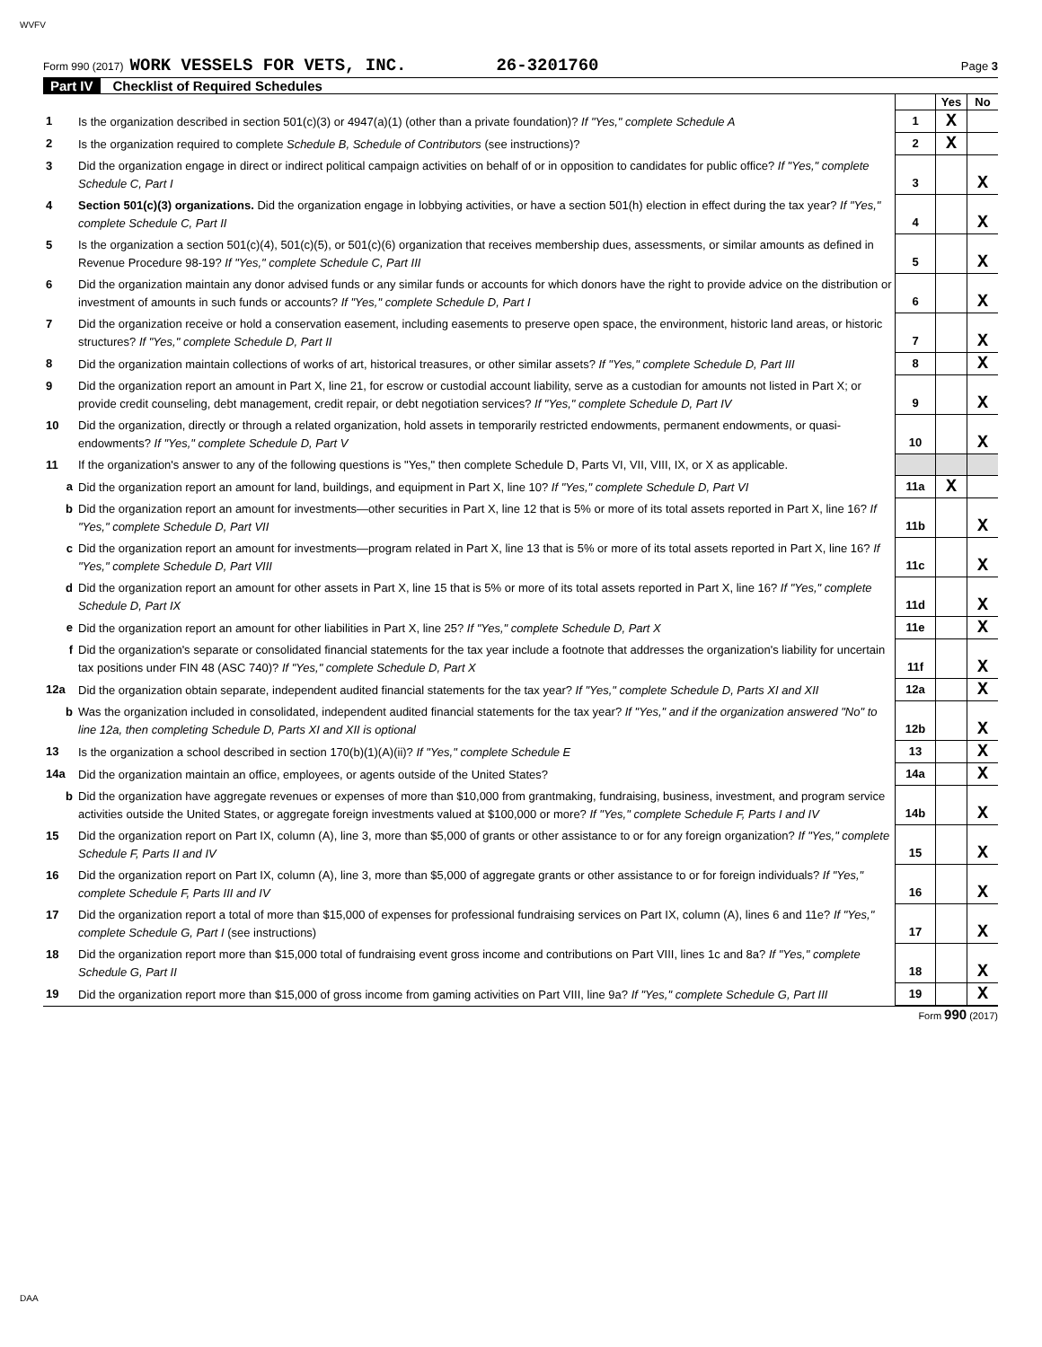WVFV
Form 990 (2017) WORK VESSELS FOR VETS, INC. 26-3201760 Page 3
Part IV Checklist of Required Schedules
| | | | Yes | No |
| 1 | Is the organization described in section 501(c)(3) or 4947(a)(1) (other than a private foundation)? If "Yes," complete Schedule A | 1 | X | |
| 2 | Is the organization required to complete Schedule B, Schedule of Contributors (see instructions)? | 2 | X | |
| 3 | Did the organization engage in direct or indirect political campaign activities on behalf of or in opposition to candidates for public office? If "Yes," complete Schedule C, Part I | 3 | | X |
| 4 | Section 501(c)(3) organizations. Did the organization engage in lobbying activities, or have a section 501(h) election in effect during the tax year? If "Yes," complete Schedule C, Part II | 4 | | X |
| 5 | Is the organization a section 501(c)(4), 501(c)(5), or 501(c)(6) organization that receives membership dues, assessments, or similar amounts as defined in Revenue Procedure 98-19? If "Yes," complete Schedule C, Part III | 5 | | X |
| 6 | Did the organization maintain any donor advised funds or any similar funds or accounts for which donors have the right to provide advice on the distribution or investment of amounts in such funds or accounts? If "Yes," complete Schedule D, Part I | 6 | | X |
| 7 | Did the organization receive or hold a conservation easement, including easements to preserve open space, the environment, historic land areas, or historic structures? If "Yes," complete Schedule D, Part II | 7 | | X |
| 8 | Did the organization maintain collections of works of art, historical treasures, or other similar assets? If "Yes," complete Schedule D, Part III | 8 | | X |
| 9 | Did the organization report an amount in Part X, line 21, for escrow or custodial account liability, serve as a custodian for amounts not listed in Part X; or provide credit counseling, debt management, credit repair, or debt negotiation services? If "Yes," complete Schedule D, Part IV | 9 | | X |
| 10 | Did the organization, directly or through a related organization, hold assets in temporarily restricted endowments, permanent endowments, or quasi-endowments? If "Yes," complete Schedule D, Part V | 10 | | X |
| 11 | If the organization's answer to any of the following questions is "Yes," then complete Schedule D, Parts VI, VII, VIII, IX, or X as applicable. | | | |
| a | Did the organization report an amount for land, buildings, and equipment in Part X, line 10? If "Yes," complete Schedule D, Part VI | 11a | X | |
| b | Did the organization report an amount for investments—other securities in Part X, line 12 that is 5% or more of its total assets reported in Part X, line 16? If "Yes," complete Schedule D, Part VII | 11b | | X |
| c | Did the organization report an amount for investments—program related in Part X, line 13 that is 5% or more of its total assets reported in Part X, line 16? If "Yes," complete Schedule D, Part VIII | 11c | | X |
| d | Did the organization report an amount for other assets in Part X, line 15 that is 5% or more of its total assets reported in Part X, line 16? If "Yes," complete Schedule D, Part IX | 11d | | X |
| e | Did the organization report an amount for other liabilities in Part X, line 25? If "Yes," complete Schedule D, Part X | 11e | | X |
| f | Did the organization's separate or consolidated financial statements for the tax year include a footnote that addresses the organization's liability for uncertain tax positions under FIN 48 (ASC 740)? If "Yes," complete Schedule D, Part X | 11f | | X |
| 12a | Did the organization obtain separate, independent audited financial statements for the tax year? If "Yes," complete Schedule D, Parts XI and XII | 12a | | X |
| b | Was the organization included in consolidated, independent audited financial statements for the tax year? If "Yes," and if the organization answered "No" to line 12a, then completing Schedule D, Parts XI and XII is optional | 12b | | X |
| 13 | Is the organization a school described in section 170(b)(1)(A)(ii)? If "Yes," complete Schedule E | 13 | | X |
| 14a | Did the organization maintain an office, employees, or agents outside of the United States? | 14a | | X |
| b | Did the organization have aggregate revenues or expenses of more than $10,000 from grantmaking, fundraising, business, investment, and program service activities outside the United States, or aggregate foreign investments valued at $100,000 or more? If "Yes," complete Schedule F, Parts I and IV | 14b | | X |
| 15 | Did the organization report on Part IX, column (A), line 3, more than $5,000 of grants or other assistance to or for any foreign organization? If "Yes," complete Schedule F, Parts II and IV | 15 | | X |
| 16 | Did the organization report on Part IX, column (A), line 3, more than $5,000 of aggregate grants or other assistance to or for foreign individuals? If "Yes," complete Schedule F, Parts III and IV | 16 | | X |
| 17 | Did the organization report a total of more than $15,000 of expenses for professional fundraising services on Part IX, column (A), lines 6 and 11e? If "Yes," complete Schedule G, Part I (see instructions) | 17 | | X |
| 18 | Did the organization report more than $15,000 total of fundraising event gross income and contributions on Part VIII, lines 1c and 8a? If "Yes," complete Schedule G, Part II | 18 | | X |
| 19 | Did the organization report more than $15,000 of gross income from gaming activities on Part VIII, line 9a? If "Yes," complete Schedule G, Part III | 19 | | X |
Form 990 (2017)
DAA